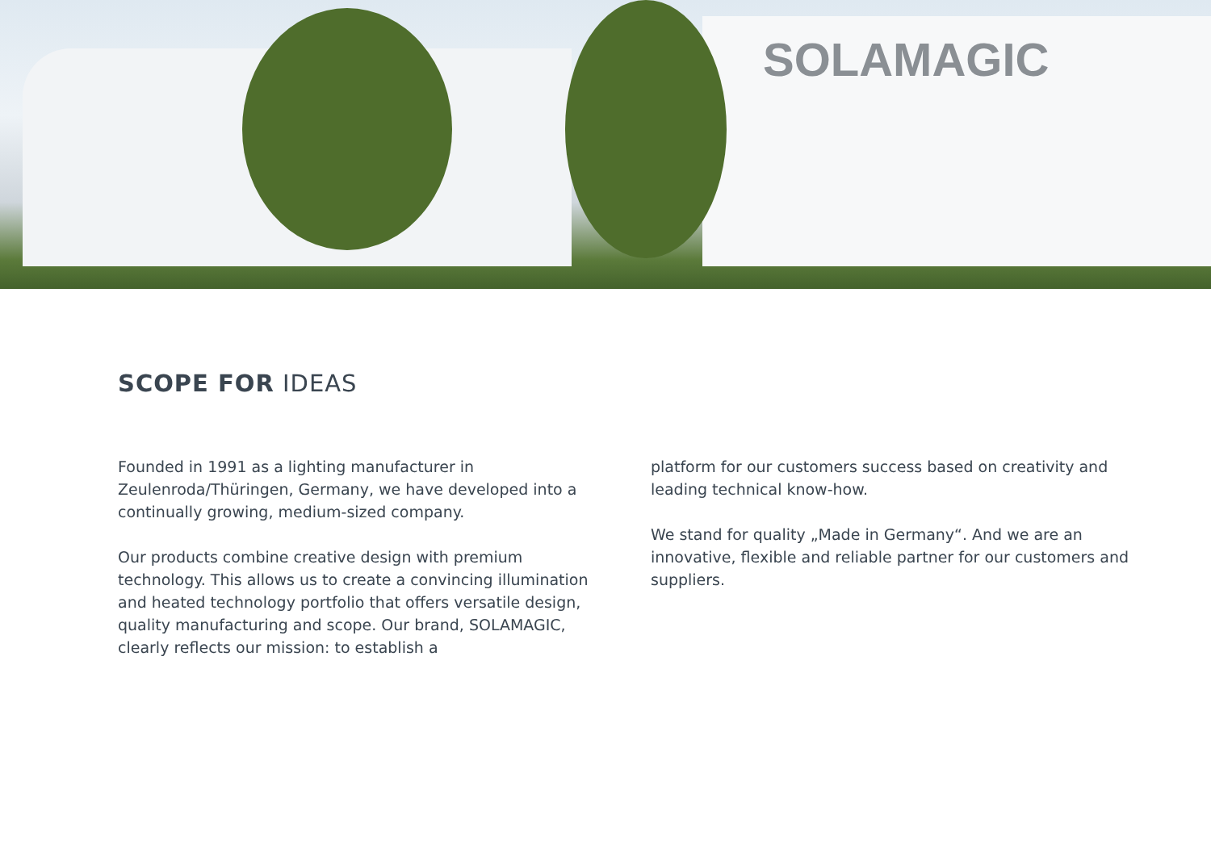SOLAMAGIC
SCOPE FOR IDEAS
Founded in 1991 as a lighting manufacturer in Zeulenroda/Thüringen, Germany, we have developed into a continually growing, medium-sized company.
Our products combine creative design with premium technology. This allows us to create a convincing illumination and heated technology portfolio that offers versatile design, quality manufacturing and scope. Our brand, SOLAMAGIC, clearly reflects our mission: to establish a
platform for our customers success based on creativity and leading technical know-how.
We stand for quality „Made in Germany“. And we are an innovative, flexible and reliable partner for our customers and suppliers.